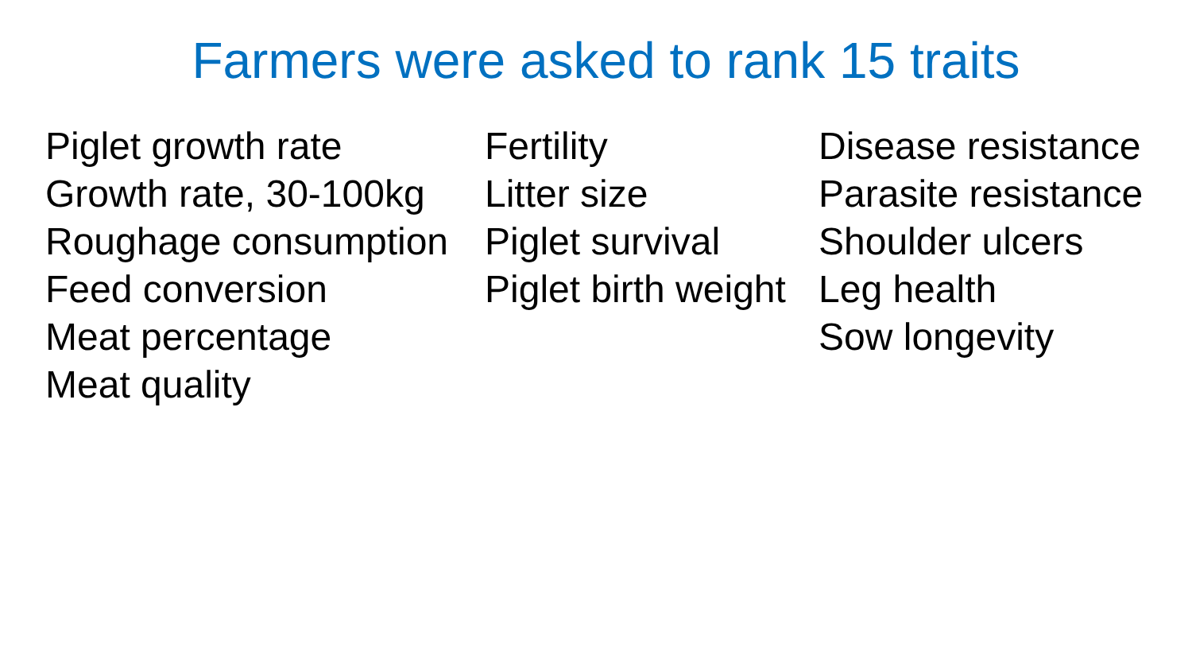Farmers were asked to rank 15 traits
Piglet growth rate
Growth rate, 30-100kg
Roughage consumption
Feed conversion
Meat percentage
Meat quality
Fertility
Litter size
Piglet survival
Piglet birth weight
Disease resistance
Parasite resistance
Shoulder ulcers
Leg health
Sow longevity